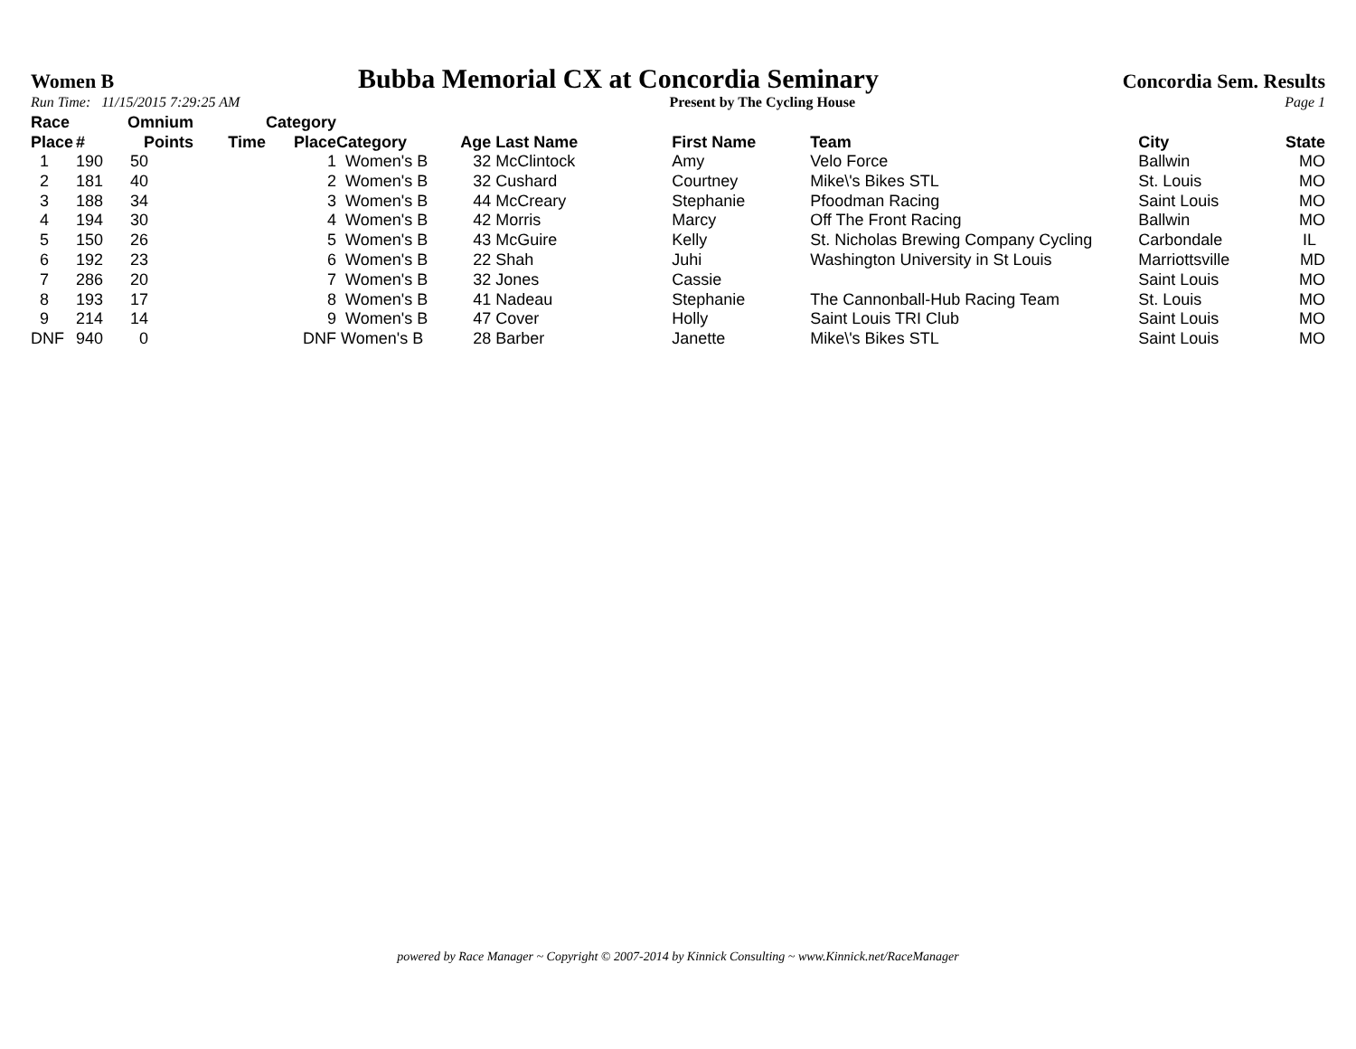Women B Bubba Memorial CX at Concordia Seminary Concordia Sem. Results
Run Time: 11/15/2015 7:29:25 AM Present by The Cycling House Page 1
| Race Place | # | Omnium Points | Time | Category Place | Category | Age | Last Name | First Name | Team | City | State |
| --- | --- | --- | --- | --- | --- | --- | --- | --- | --- | --- | --- |
| 1 | 190 | 50 | | 1 | Women's B | 32 | McClintock | Amy | Velo Force | Ballwin | MO |
| 2 | 181 | 40 | | 2 | Women's B | 32 | Cushard | Courtney | Mike\'s Bikes STL | St. Louis | MO |
| 3 | 188 | 34 | | 3 | Women's B | 44 | McCreary | Stephanie | Pfoodman Racing | Saint Louis | MO |
| 4 | 194 | 30 | | 4 | Women's B | 42 | Morris | Marcy | Off The Front Racing | Ballwin | MO |
| 5 | 150 | 26 | | 5 | Women's B | 43 | McGuire | Kelly | St. Nicholas Brewing Company Cycling | Carbondale | IL |
| 6 | 192 | 23 | | 6 | Women's B | 22 | Shah | Juhi | Washington University in St Louis | Marriottsville | MD |
| 7 | 286 | 20 | | 7 | Women's B | 32 | Jones | Cassie | | Saint Louis | MO |
| 8 | 193 | 17 | | 8 | Women's B | 41 | Nadeau | Stephanie | The Cannonball-Hub Racing Team | St. Louis | MO |
| 9 | 214 | 14 | | 9 | Women's B | 47 | Cover | Holly | Saint Louis TRI Club | Saint Louis | MO |
| DNF | 940 | 0 | | DNF | Women's B | 28 | Barber | Janette | Mike\'s Bikes STL | Saint Louis | MO |
powered by Race Manager ~ Copyright © 2007-2014 by Kinnick Consulting ~ www.Kinnick.net/RaceManager